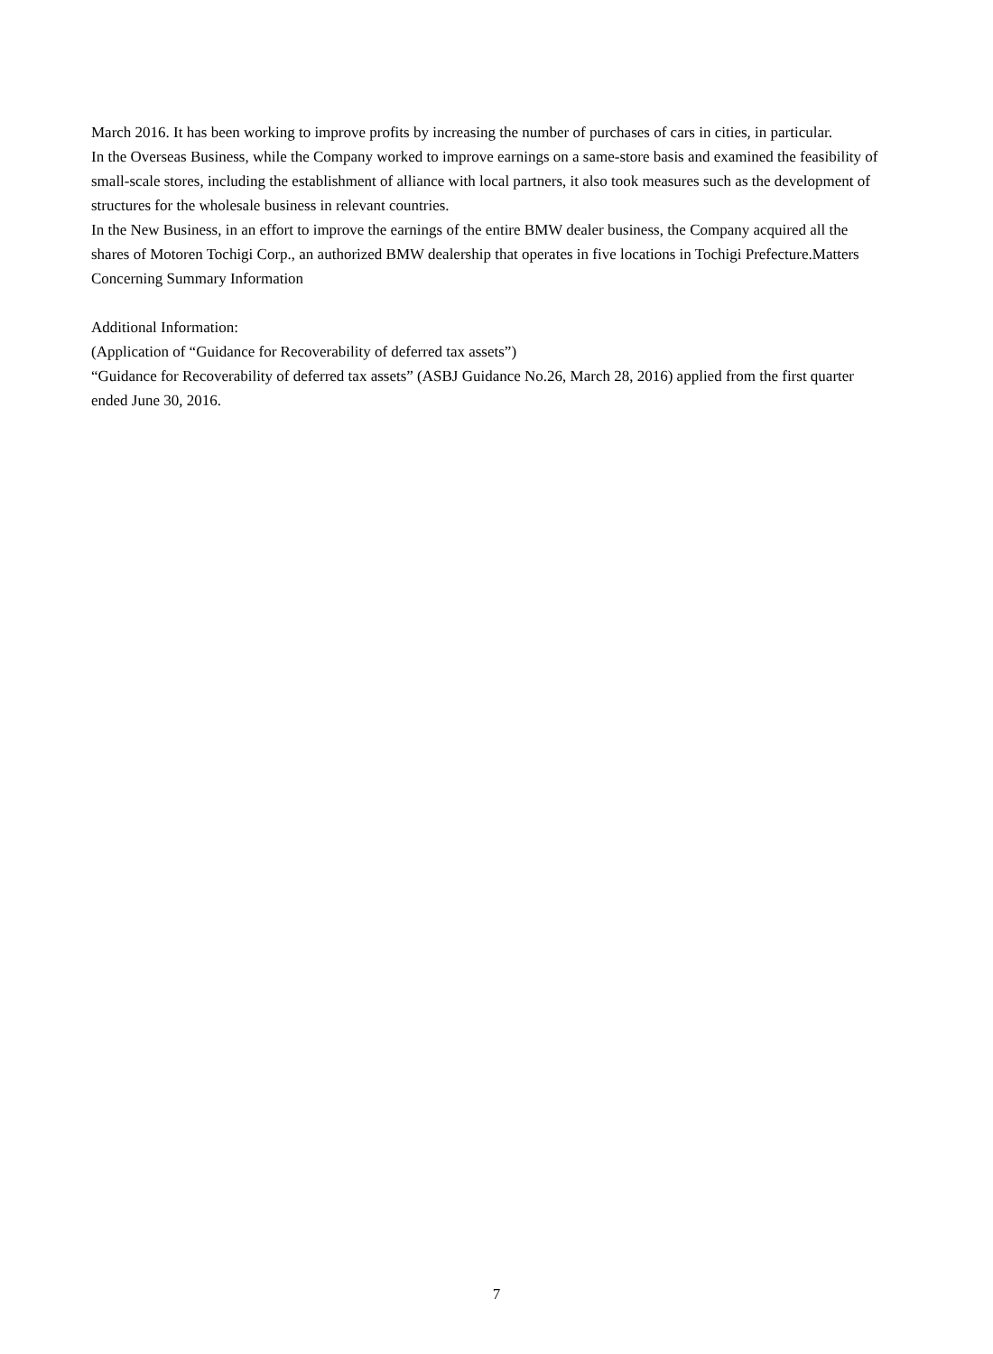March 2016. It has been working to improve profits by increasing the number of purchases of cars in cities, in particular.
In the Overseas Business, while the Company worked to improve earnings on a same-store basis and examined the feasibility of small-scale stores, including the establishment of alliance with local partners, it also took measures such as the development of structures for the wholesale business in relevant countries.
In the New Business, in an effort to improve the earnings of the entire BMW dealer business, the Company acquired all the shares of Motoren Tochigi Corp., an authorized BMW dealership that operates in five locations in Tochigi Prefecture.Matters Concerning Summary Information
Additional Information:
(Application of “Guidance for Recoverability of deferred tax assets”)
“Guidance for Recoverability of deferred tax assets” (ASBJ Guidance No.26, March 28, 2016) applied from the first quarter ended June 30, 2016.
7